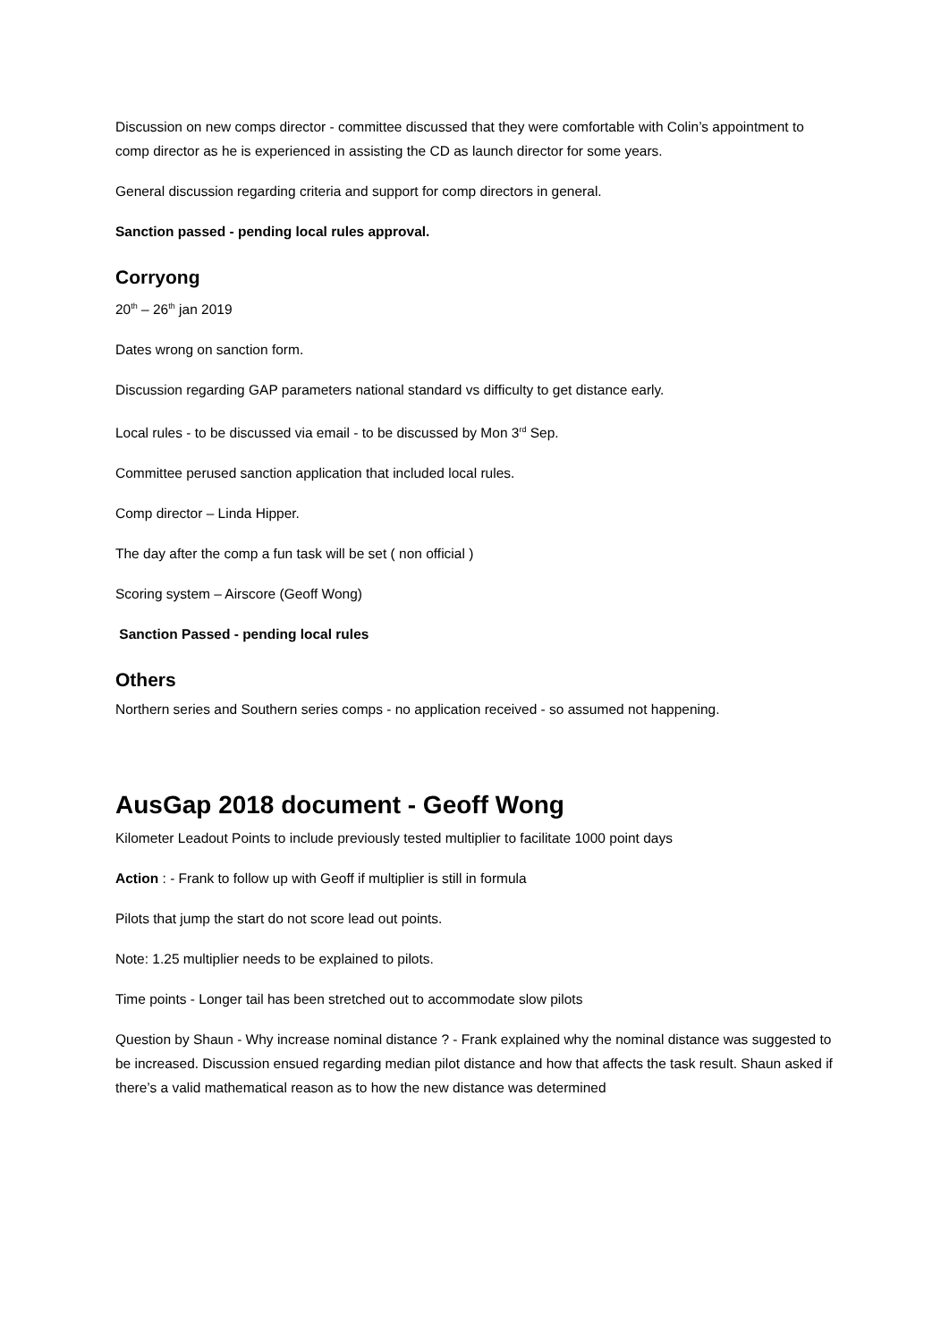Discussion on new comps director - committee discussed that they were comfortable with Colin’s appointment to comp director as he is experienced in assisting the CD as launch director for some years.
General discussion regarding criteria and support for comp directors in general.
Sanction passed - pending local rules approval.
Corryong
20<sup>th</sup> – 26<sup>th</sup> jan 2019
Dates wrong on sanction form.
Discussion regarding GAP parameters national standard vs difficulty to get distance early.
Local rules - to be discussed via email - to be discussed by Mon 3<sup>rd</sup> Sep.
Committee perused sanction application that included local rules.
Comp director – Linda Hipper.
The day after the comp a fun task will be set ( non official )
Scoring system – Airscore (Geoff Wong)
Sanction Passed - pending local rules
Others
Northern series and Southern series comps - no application received - so assumed not happening.
AusGap 2018 document - Geoff Wong
Kilometer Leadout Points to include previously tested multiplier to facilitate 1000 point days
Action : - Frank to follow up with Geoff if multiplier is still in formula
Pilots that jump the start do not score lead out points.
Note: 1.25 multiplier needs to be explained to pilots.
Time points - Longer tail has been stretched out to accommodate slow pilots
Question by Shaun - Why increase nominal distance ? - Frank explained why the nominal distance was suggested to be increased. Discussion ensued regarding median pilot distance and how that affects the task result. Shaun asked if there’s a valid mathematical reason as to how the new distance was determined